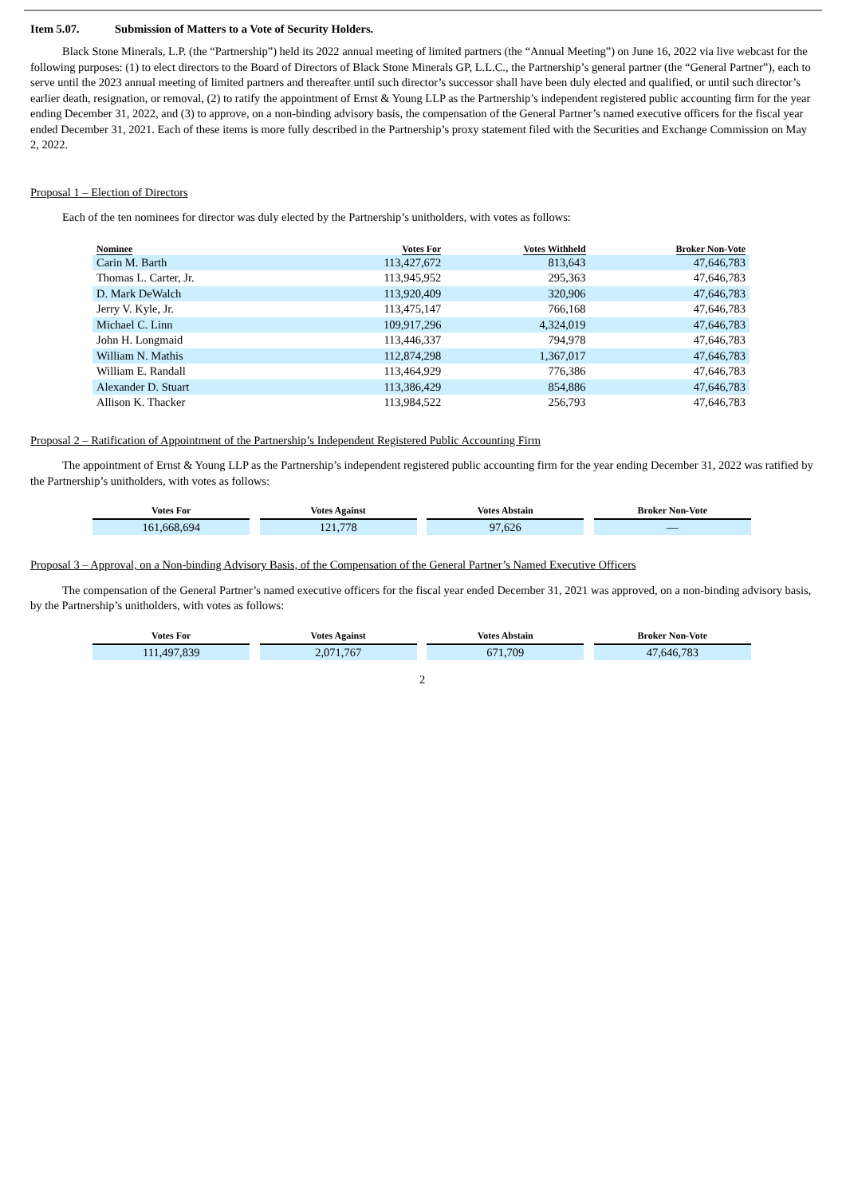Item 5.07. Submission of Matters to a Vote of Security Holders.
Black Stone Minerals, L.P. (the “Partnership”) held its 2022 annual meeting of limited partners (the “Annual Meeting”) on June 16, 2022 via live webcast for the following purposes: (1) to elect directors to the Board of Directors of Black Stone Minerals GP, L.L.C., the Partnership’s general partner (the “General Partner”), each to serve until the 2023 annual meeting of limited partners and thereafter until such director’s successor shall have been duly elected and qualified, or until such director’s earlier death, resignation, or removal, (2) to ratify the appointment of Ernst & Young LLP as the Partnership’s independent registered public accounting firm for the year ending December 31, 2022, and (3) to approve, on a non-binding advisory basis, the compensation of the General Partner’s named executive officers for the fiscal year ended December 31, 2021. Each of these items is more fully described in the Partnership’s proxy statement filed with the Securities and Exchange Commission on May 2, 2022.
Proposal 1 – Election of Directors
Each of the ten nominees for director was duly elected by the Partnership’s unitholders, with votes as follows:
| Nominee | Votes For | Votes Withheld | Broker Non-Vote |
| --- | --- | --- | --- |
| Carin M. Barth | 113,427,672 | 813,643 | 47,646,783 |
| Thomas L. Carter, Jr. | 113,945,952 | 295,363 | 47,646,783 |
| D. Mark DeWalch | 113,920,409 | 320,906 | 47,646,783 |
| Jerry V. Kyle, Jr. | 113,475,147 | 766,168 | 47,646,783 |
| Michael C. Linn | 109,917,296 | 4,324,019 | 47,646,783 |
| John H. Longmaid | 113,446,337 | 794,978 | 47,646,783 |
| William N. Mathis | 112,874,298 | 1,367,017 | 47,646,783 |
| William E. Randall | 113,464,929 | 776,386 | 47,646,783 |
| Alexander D. Stuart | 113,386,429 | 854,886 | 47,646,783 |
| Allison K. Thacker | 113,984,522 | 256,793 | 47,646,783 |
Proposal 2 – Ratification of Appointment of the Partnership’s Independent Registered Public Accounting Firm
The appointment of Ernst & Young LLP as the Partnership’s independent registered public accounting firm for the year ending December 31, 2022 was ratified by the Partnership’s unitholders, with votes as follows:
| Votes For | | Votes Against | | Votes Abstain | | Broker Non-Vote |
| --- | --- | --- | --- | --- | --- | --- |
| 161,668,694 | | 121,778 | | 97,626 | | — |
Proposal 3 – Approval, on a Non-binding Advisory Basis, of the Compensation of the General Partner’s Named Executive Officers
The compensation of the General Partner’s named executive officers for the fiscal year ended December 31, 2021 was approved, on a non-binding advisory basis, by the Partnership’s unitholders, with votes as follows:
| Votes For | | Votes Against | | Votes Abstain | | Broker Non-Vote |
| --- | --- | --- | --- | --- | --- | --- |
| 111,497,839 | | 2,071,767 | | 671,709 | | 47,646,783 |
2